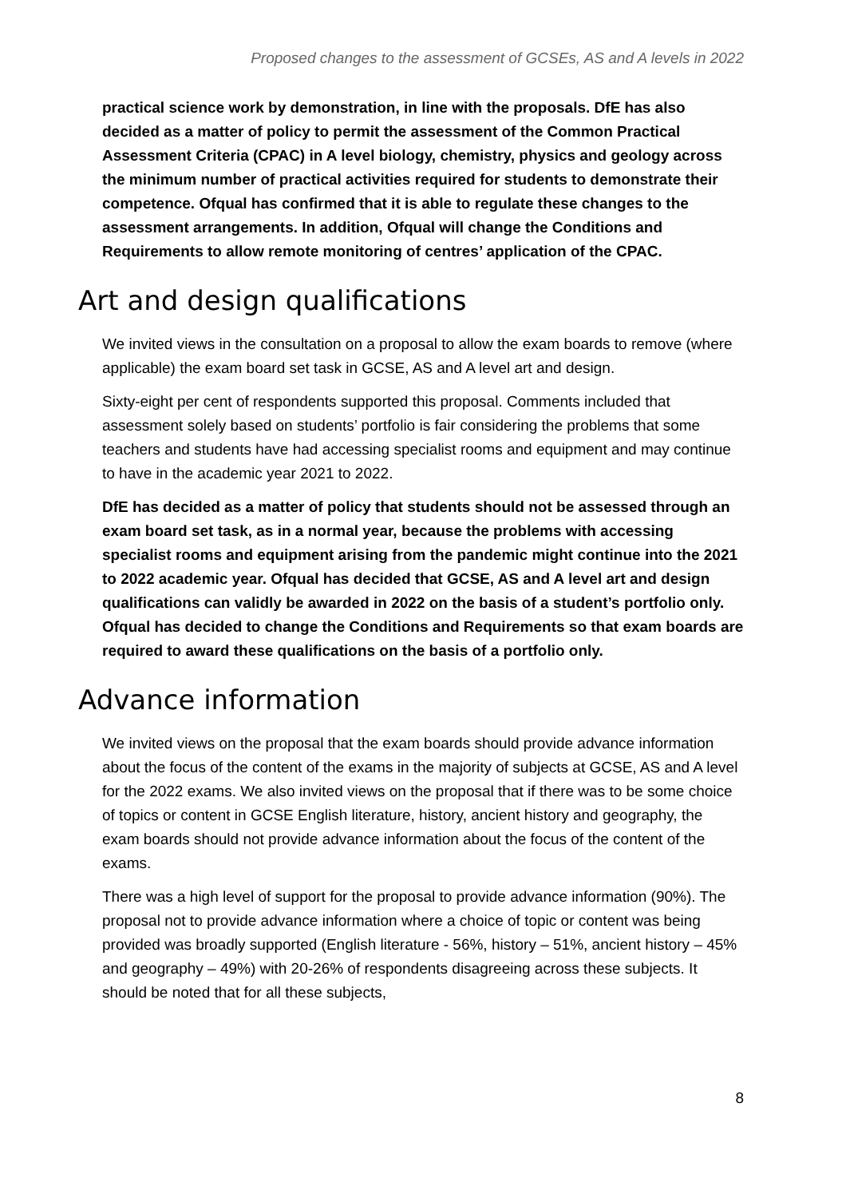Proposed changes to the assessment of GCSEs, AS and A levels in 2022
practical science work by demonstration, in line with the proposals. DfE has also decided as a matter of policy to permit the assessment of the Common Practical Assessment Criteria (CPAC) in A level biology, chemistry, physics and geology across the minimum number of practical activities required for students to demonstrate their competence. Ofqual has confirmed that it is able to regulate these changes to the assessment arrangements. In addition, Ofqual will change the Conditions and Requirements to allow remote monitoring of centres’ application of the CPAC.
Art and design qualifications
We invited views in the consultation on a proposal to allow the exam boards to remove (where applicable) the exam board set task in GCSE, AS and A level art and design.
Sixty-eight per cent of respondents supported this proposal. Comments included that assessment solely based on students’ portfolio is fair considering the problems that some teachers and students have had accessing specialist rooms and equipment and may continue to have in the academic year 2021 to 2022.
DfE has decided as a matter of policy that students should not be assessed through an exam board set task, as in a normal year, because the problems with accessing specialist rooms and equipment arising from the pandemic might continue into the 2021 to 2022 academic year. Ofqual has decided that GCSE, AS and A level art and design qualifications can validly be awarded in 2022 on the basis of a student’s portfolio only. Ofqual has decided to change the Conditions and Requirements so that exam boards are required to award these qualifications on the basis of a portfolio only.
Advance information
We invited views on the proposal that the exam boards should provide advance information about the focus of the content of the exams in the majority of subjects at GCSE, AS and A level for the 2022 exams. We also invited views on the proposal that if there was to be some choice of topics or content in GCSE English literature, history, ancient history and geography, the exam boards should not provide advance information about the focus of the content of the exams.
There was a high level of support for the proposal to provide advance information (90%). The proposal not to provide advance information where a choice of topic or content was being provided was broadly supported (English literature - 56%, history – 51%, ancient history – 45% and geography – 49%) with 20-26% of respondents disagreeing across these subjects. It should be noted that for all these subjects,
8